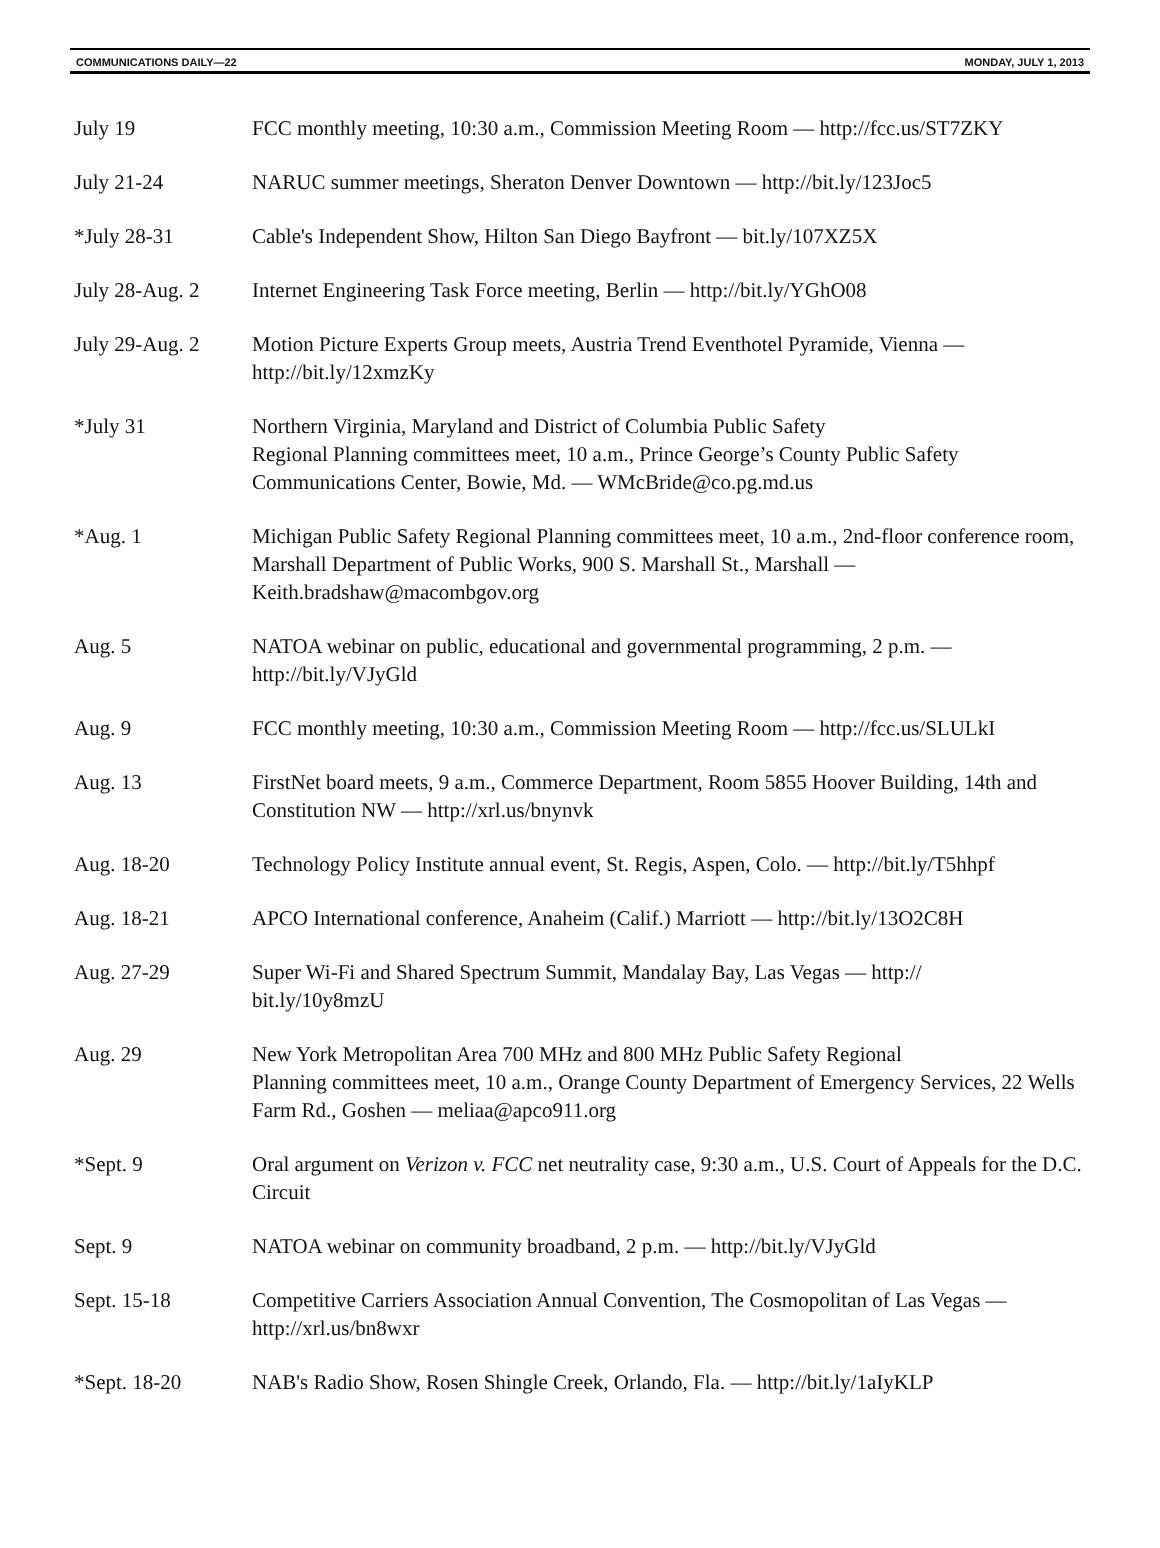COMMUNICATIONS DAILY—22 MONDAY, JULY 1, 2013
| July 19 | FCC monthly meeting, 10:30 a.m., Commission Meeting Room — http://fcc.us/ST7ZKY |
| July 21-24 | NARUC summer meetings, Sheraton Denver Downtown — http://bit.ly/123Joc5 |
| *July 28-31 | Cable's Independent Show, Hilton San Diego Bayfront — bit.ly/107XZ5X |
| July 28-Aug. 2 | Internet Engineering Task Force meeting, Berlin — http://bit.ly/YGhO08 |
| July 29-Aug. 2 | Motion Picture Experts Group meets, Austria Trend Eventhotel Pyramide, Vienna — http://bit.ly/12xmzKy |
| *July 31 | Northern Virginia, Maryland and District of Columbia Public Safety Regional Planning committees meet, 10 a.m., Prince George’s County Public Safety Communications Center, Bowie, Md. — WMcBride@co.pg.md.us |
| *Aug. 1 | Michigan Public Safety Regional Planning committees meet, 10 a.m., 2nd-floor conference room, Marshall Department of Public Works, 900 S. Marshall St., Marshall — Keith.bradshaw@macombgov.org |
| Aug. 5 | NATOA webinar on public, educational and governmental programming, 2 p.m. — http://bit.ly/VJyGld |
| Aug. 9 | FCC monthly meeting, 10:30 a.m., Commission Meeting Room — http://fcc.us/SLULkI |
| Aug. 13 | FirstNet board meets, 9 a.m., Commerce Department, Room 5855 Hoover Building, 14th and Constitution NW — http://xrl.us/bnynvk |
| Aug. 18-20 | Technology Policy Institute annual event, St. Regis, Aspen, Colo. — http://bit.ly/T5hhpf |
| Aug. 18-21 | APCO International conference, Anaheim (Calif.) Marriott — http://bit.ly/13O2C8H |
| Aug. 27-29 | Super Wi-Fi and Shared Spectrum Summit, Mandalay Bay, Las Vegas — http:// bit.ly/10y8mzU |
| Aug. 29 | New York Metropolitan Area 700 MHz and 800 MHz Public Safety Regional Planning committees meet, 10 a.m., Orange County Department of Emergency Services, 22 Wells Farm Rd., Goshen — meliaa@apco911.org |
| *Sept. 9 | Oral argument on Verizon v. FCC net neutrality case, 9:30 a.m., U.S. Court of Appeals for the D.C. Circuit |
| Sept. 9 | NATOA webinar on community broadband, 2 p.m. — http://bit.ly/VJyGld |
| Sept. 15-18 | Competitive Carriers Association Annual Convention, The Cosmopolitan of Las Vegas — http://xrl.us/bn8wxr |
| *Sept. 18-20 | NAB's Radio Show, Rosen Shingle Creek, Orlando, Fla. — http://bit.ly/1aIyKLP |